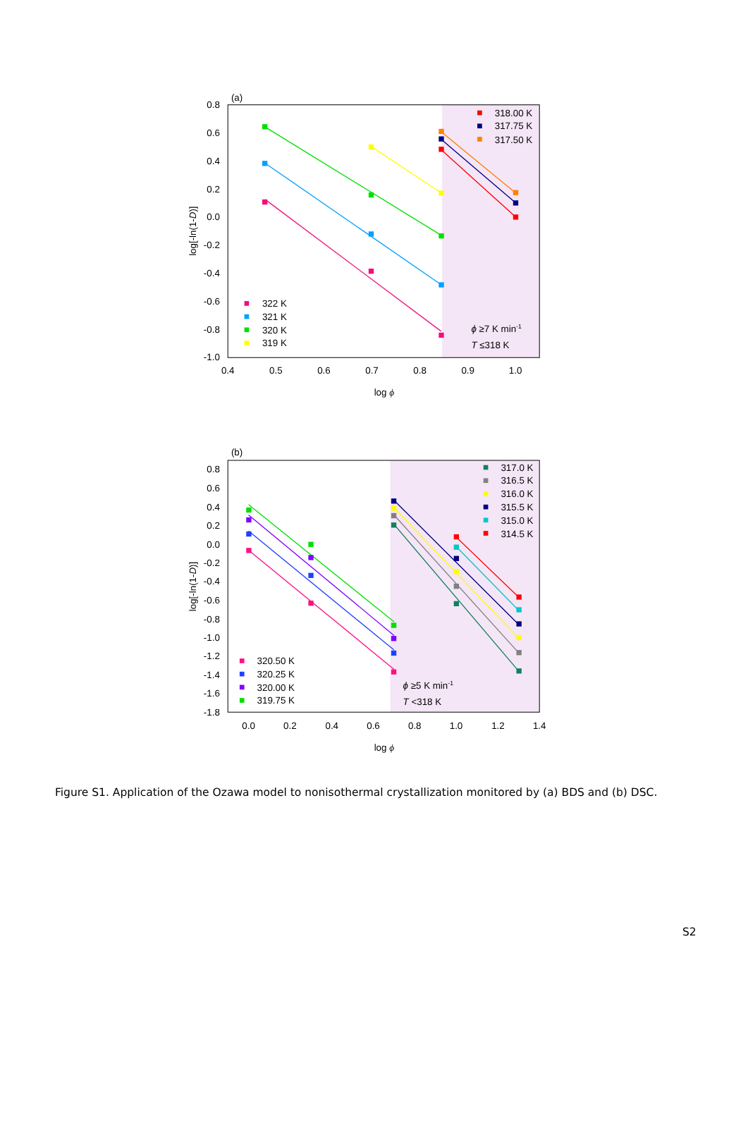(a)
0.8
0.6
0.4
0.2
0.0
-0.2
-0.4
-0.6
-0.8
-1.0
0.4
0.5
0.6
0.7
0.8
0.9
1.0
log ϕ
log[-ln(1-D)]
318.00 K
317.75 K
317.50 K
322 K
321 K
320 K
319 K
ϕ ≥7 K min-1
T ≤318 K
(b)
0.8
0.6
0.4
0.2
0.0
-0.2
-0.4
-0.6
-0.8
-1.0
-1.2
-1.4
-1.6
-1.8
0.0
0.2
0.4
0.6
0.8
1.0
1.2
1.4
log ϕ
log[-ln(1-D)]
317.0 K
316.5 K
316.0 K
315.5 K
315.0 K
314.5 K
320.50 K
320.25 K
320.00 K
319.75 K
ϕ ≥5 K min-1
T <318 K
Figure S1. Application of the Ozawa model to nonisothermal crystallization monitored by (a) BDS and (b) DSC.
S2